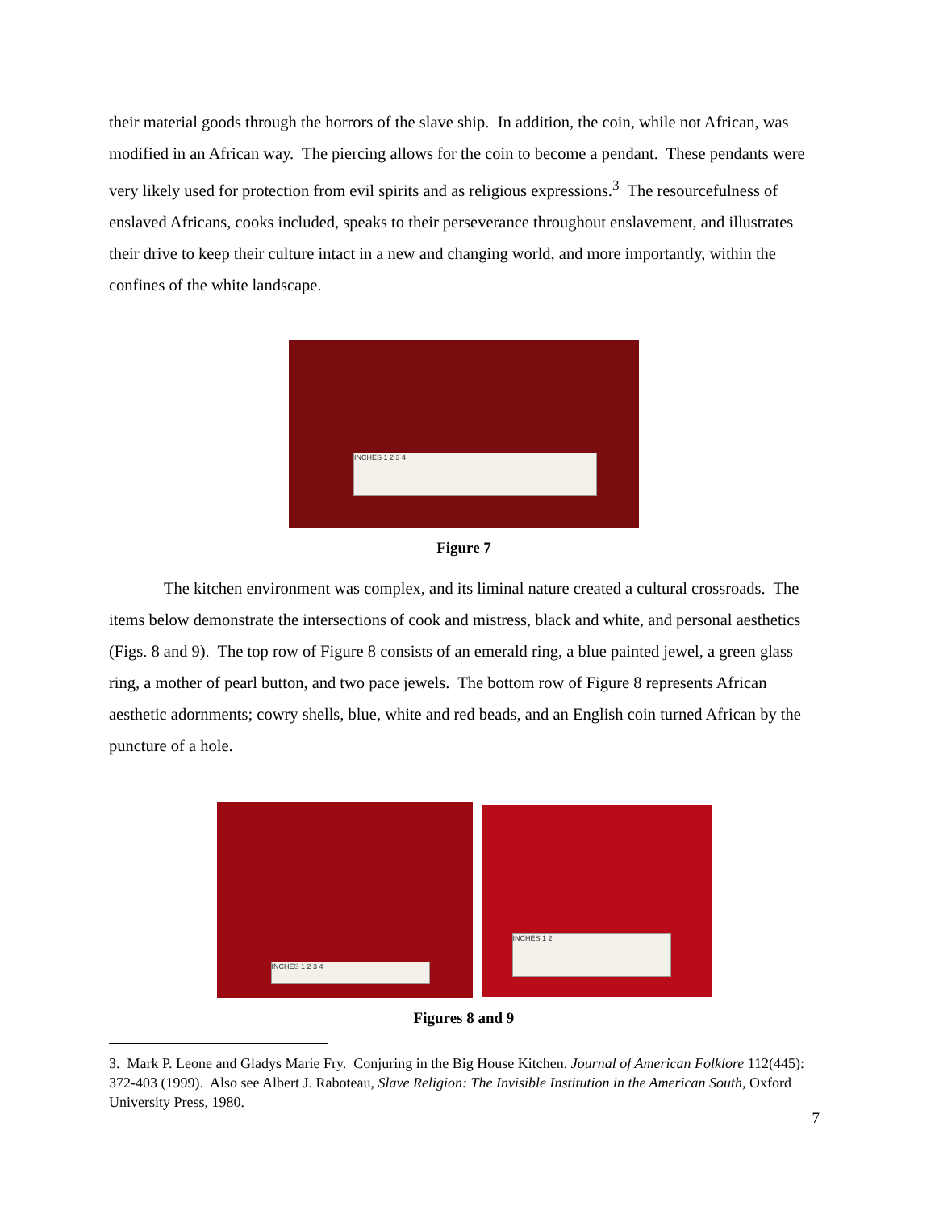their material goods through the horrors of the slave ship. In addition, the coin, while not African, was modified in an African way. The piercing allows for the coin to become a pendant. These pendants were very likely used for protection from evil spirits and as religious expressions.<sup>3</sup> The resourcefulness of enslaved Africans, cooks included, speaks to their perseverance throughout enslavement, and illustrates their drive to keep their culture intact in a new and changing world, and more importantly, within the confines of the white landscape.
INCHES 1 2 3 4
Figure 7
The kitchen environment was complex, and its liminal nature created a cultural crossroads. The items below demonstrate the intersections of cook and mistress, black and white, and personal aesthetics (Figs. 8 and 9). The top row of Figure 8 consists of an emerald ring, a blue painted jewel, a green glass ring, a mother of pearl button, and two pace jewels. The bottom row of Figure 8 represents African aesthetic adornments; cowry shells, blue, white and red beads, and an English coin turned African by the puncture of a hole.
INCHES 1 2 3 4
INCHES 1 2
Figures 8 and 9
3. Mark P. Leone and Gladys Marie Fry. Conjuring in the Big House Kitchen. Journal of American Folklore 112(445): 372-403 (1999). Also see Albert J. Raboteau, Slave Religion: The Invisible Institution in the American South, Oxford University Press, 1980.
7